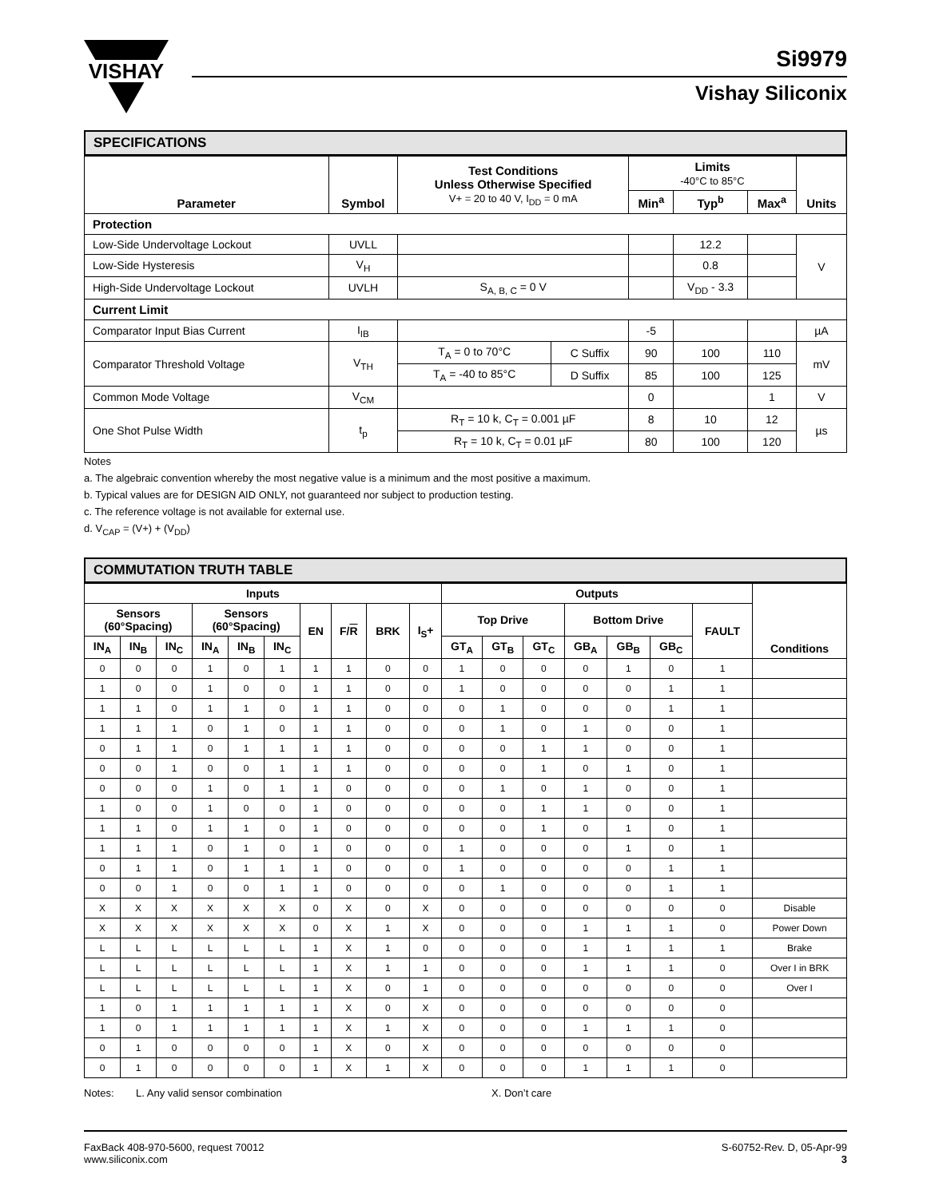VISHAY
Si9979
Vishay Siliconix
SPECIFICATIONS
| Parameter | Symbol | Test Conditions Unless Otherwise Specified V+ = 20 to 40 V, I<sub>DD</sub> = 0 mA | | Limits -40°C to 85°C | | | Units |
| --- | --- | --- | --- | --- | --- | --- | --- |
| | | | | Min<sup>a</sup> | Typ<sup>b</sup> | Max<sup>a</sup> | |
| Protection | | | | | | | |
| Low-Side Undervoltage Lockout | UVLL | | | | 12.2 | | V |
| Low-Side Hysteresis | V<sub>H</sub> | | | | 0.8 | | |
| High-Side Undervoltage Lockout | UVLH | S<sub>A, B, C</sub> = 0 V | | | V<sub>DD</sub> - 3.3 | | |
| Current Limit | | | | | | | |
| Comparator Input Bias Current | I<sub>IB</sub> | | | -5 | | | µA |
| Comparator Threshold Voltage | V<sub>TH</sub> | T<sub>A</sub> = 0 to 70°C | C Suffix | 90 | 100 | 110 | mV |
| | | T<sub>A</sub> = -40 to 85°C | D Suffix | 85 | 100 | 125 | |
| Common Mode Voltage | V<sub>CM</sub> | | | 0 | | 1 | V |
| One Shot Pulse Width | t<sub>p</sub> | R<sub>T</sub> = 10 k, C<sub>T</sub> = 0.001 µF | | 8 | 10 | 12 | µs |
| | | R<sub>T</sub> = 10 k, C<sub>T</sub> = 0.01 µF | | 80 | 100 | 120 | |
Notes
a. The algebraic convention whereby the most negative value is a minimum and the most positive a maximum.
b. Typical values are for DESIGN AID ONLY, not guaranteed nor subject to production testing.
c. The reference voltage is not available for external use.
d. V<sub>CAP</sub> = (V+) + (V<sub>DD</sub>)
COMMUTATION TRUTH TABLE
| Inputs | | | | | | | | | | Outputs | | | | | | | Conditions |
| --- | --- | --- | --- | --- | --- | --- | --- | --- | --- | --- | --- | --- | --- | --- | --- | --- | --- |
| Sensors (60°Spacing) | | | Sensors (60°Spacing) | | | EN | F/ R | BRK | I<sub>S</sub>+ | Top Drive | | | Bottom Drive | | | FAULT | |
| IN<sub>A</sub> | IN<sub>B</sub> | IN<sub>C</sub> | IN<sub>A</sub> | IN<sub>B</sub> | IN<sub>C</sub> | | | | | GT<sub>A</sub> | GT<sub>B</sub> | GT<sub>C</sub> | GB<sub>A</sub> | GB<sub>B</sub> | GB<sub>C</sub> | | |
| 0 | 0 | 0 | 1 | 0 | 1 | 1 | 1 | 0 | 0 | 1 | 0 | 0 | 0 | 1 | 0 | 1 | |
| 1 | 0 | 0 | 1 | 0 | 0 | 1 | 1 | 0 | 0 | 1 | 0 | 0 | 0 | 0 | 1 | 1 | |
| 1 | 1 | 0 | 1 | 1 | 0 | 1 | 1 | 0 | 0 | 0 | 1 | 0 | 0 | 0 | 1 | 1 | |
| 1 | 1 | 1 | 0 | 1 | 0 | 1 | 1 | 0 | 0 | 0 | 1 | 0 | 1 | 0 | 0 | 1 | |
| 0 | 1 | 1 | 0 | 1 | 1 | 1 | 1 | 0 | 0 | 0 | 0 | 1 | 1 | 0 | 0 | 1 | |
| 0 | 0 | 1 | 0 | 0 | 1 | 1 | 1 | 0 | 0 | 0 | 0 | 1 | 0 | 1 | 0 | 1 | |
| 0 | 0 | 0 | 1 | 0 | 1 | 1 | 0 | 0 | 0 | 0 | 1 | 0 | 1 | 0 | 0 | 1 | |
| 1 | 0 | 0 | 1 | 0 | 0 | 1 | 0 | 0 | 0 | 0 | 0 | 1 | 1 | 0 | 0 | 1 | |
| 1 | 1 | 0 | 1 | 1 | 0 | 1 | 0 | 0 | 0 | 0 | 0 | 1 | 0 | 1 | 0 | 1 | |
| 1 | 1 | 1 | 0 | 1 | 0 | 1 | 0 | 0 | 0 | 1 | 0 | 0 | 0 | 1 | 0 | 1 | |
| 0 | 1 | 1 | 0 | 1 | 1 | 1 | 0 | 0 | 0 | 1 | 0 | 0 | 0 | 0 | 1 | 1 | |
| 0 | 0 | 1 | 0 | 0 | 1 | 1 | 0 | 0 | 0 | 0 | 1 | 0 | 0 | 0 | 1 | 1 | |
| X | X | X | X | X | X | 0 | X | 0 | X | 0 | 0 | 0 | 0 | 0 | 0 | 0 | Disable |
| X | X | X | X | X | X | 0 | X | 1 | X | 0 | 0 | 0 | 1 | 1 | 1 | 0 | Power Down |
| L | L | L | L | L | L | 1 | X | 1 | 0 | 0 | 0 | 0 | 1 | 1 | 1 | 1 | Brake |
| L | L | L | L | L | L | 1 | X | 1 | 1 | 0 | 0 | 0 | 1 | 1 | 1 | 0 | Over I in BRK |
| L | L | L | L | L | L | 1 | X | 0 | 1 | 0 | 0 | 0 | 0 | 0 | 0 | 0 | Over I |
| 1 | 0 | 1 | 1 | 1 | 1 | 1 | X | 0 | X | 0 | 0 | 0 | 0 | 0 | 0 | 0 | |
| 1 | 0 | 1 | 1 | 1 | 1 | 1 | X | 1 | X | 0 | 0 | 0 | 1 | 1 | 1 | 0 | |
| 0 | 1 | 0 | 0 | 0 | 0 | 1 | X | 0 | X | 0 | 0 | 0 | 0 | 0 | 0 | 0 | |
| 0 | 1 | 0 | 0 | 0 | 0 | 1 | X | 1 | X | 0 | 0 | 0 | 1 | 1 | 1 | 0 | |
Notes: L. Any valid sensor combination X. Don’t care
FaxBack 408-970-5600, request 70012
www.siliconix.com
S-60752-Rev. D, 05-Apr-99
3